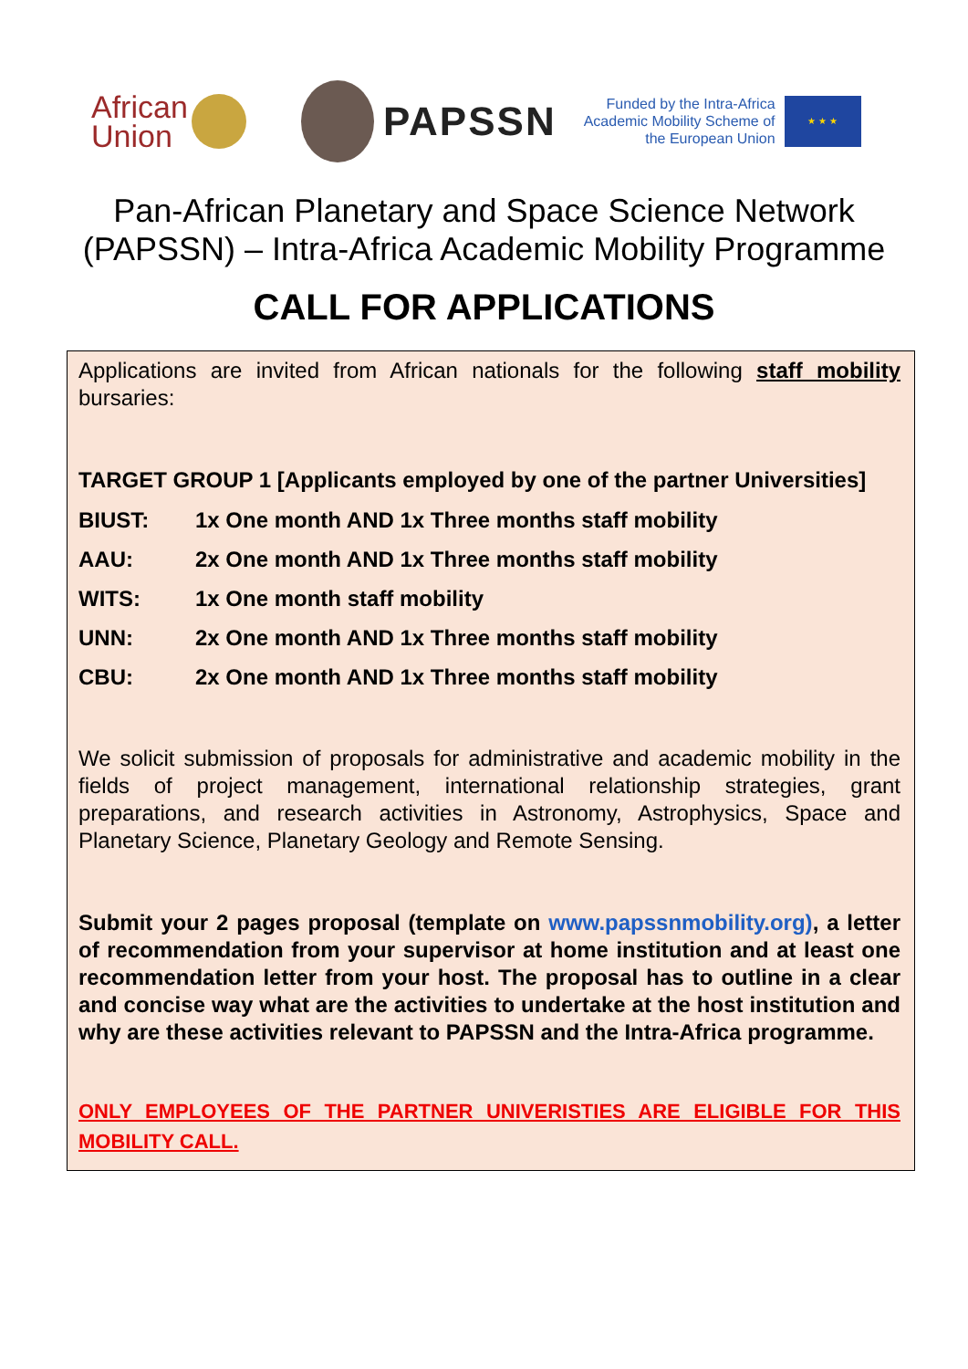African Union
PAPSSN
Funded by the Intra-Africa
Academic Mobility Scheme of
the European Union
★ ★ ★
Pan-African Planetary and Space Science Network
(PAPSSN) – Intra-Africa Academic Mobility Programme
CALL FOR APPLICATIONS
Applications are invited from African nationals for the following staff mobility bursaries:
TARGET GROUP 1 [Applicants employed by one of the partner Universities]
BIUST: 1x One month AND 1x Three months staff mobility
AAU: 2x One month AND 1x Three months staff mobility
WITS: 1x One month staff mobility
UNN: 2x One month AND 1x Three months staff mobility
CBU: 2x One month AND 1x Three months staff mobility
We solicit submission of proposals for administrative and academic mobility in the fields of project management, international relationship strategies, grant preparations, and research activities in Astronomy, Astrophysics, Space and Planetary Science, Planetary Geology and Remote Sensing.
Submit your 2 pages proposal (template on www.papssnmobility.org), a letter of recommendation from your supervisor at home institution and at least one recommendation letter from your host. The proposal has to outline in a clear and concise way what are the activities to undertake at the host institution and why are these activities relevant to PAPSSN and the Intra-Africa programme.
ONLY EMPLOYEES OF THE PARTNER UNIVERISTIES ARE ELIGIBLE FOR THIS MOBILITY CALL.